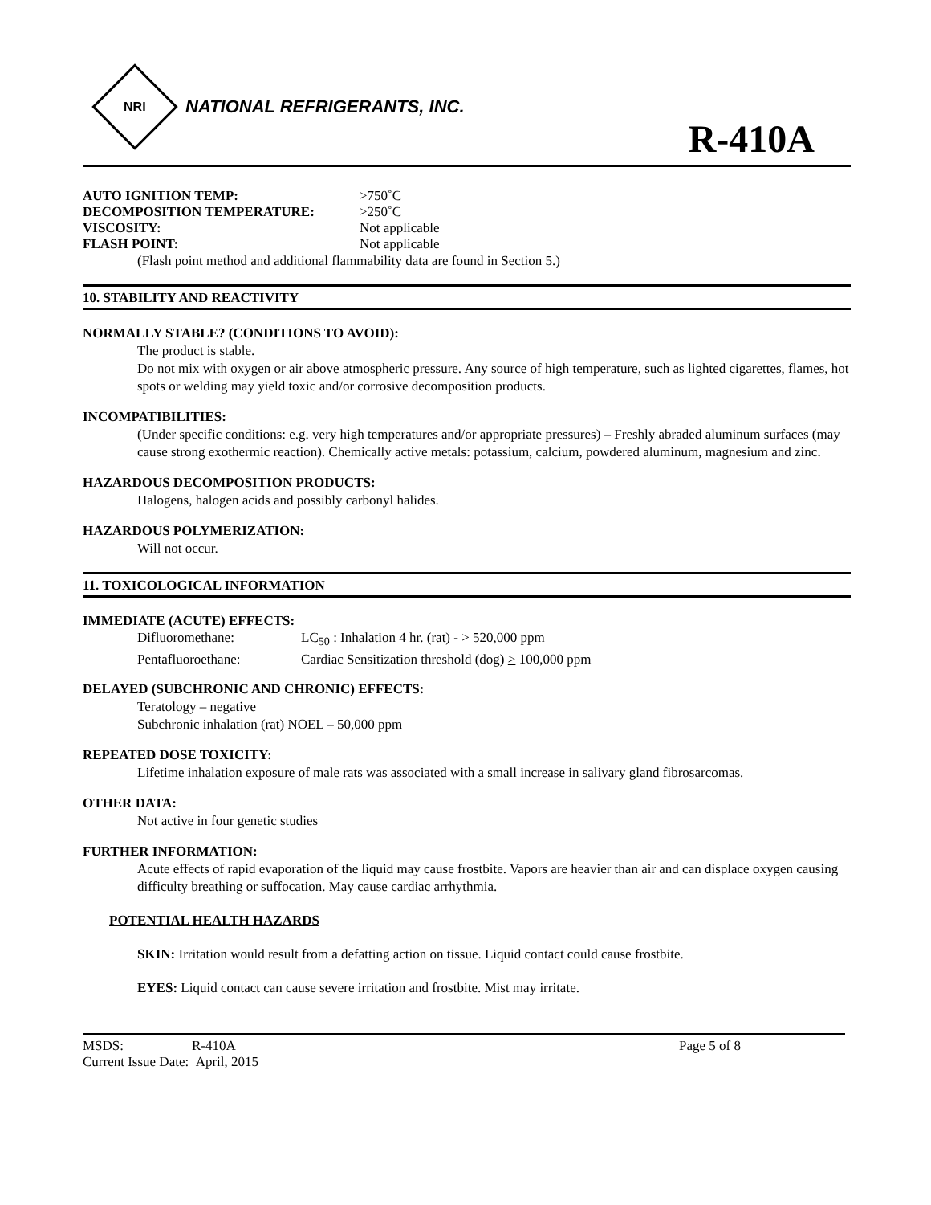NRI
NATIONAL REFRIGERANTS, INC.
R-410A
AUTO IGNITION TEMP: >750˚C
DECOMPOSITION TEMPERATURE: >250˚C
VISCOSITY: Not applicable
FLASH POINT: Not applicable
(Flash point method and additional flammability data are found in Section 5.)
10. STABILITY AND REACTIVITY
NORMALLY STABLE? (CONDITIONS TO AVOID):
The product is stable.
Do not mix with oxygen or air above atmospheric pressure. Any source of high temperature, such as lighted cigarettes, flames, hot spots or welding may yield toxic and/or corrosive decomposition products.
INCOMPATIBILITIES:
(Under specific conditions: e.g. very high temperatures and/or appropriate pressures) – Freshly abraded aluminum surfaces (may cause strong exothermic reaction). Chemically active metals: potassium, calcium, powdered aluminum, magnesium and zinc.
HAZARDOUS DECOMPOSITION PRODUCTS:
Halogens, halogen acids and possibly carbonyl halides.
HAZARDOUS POLYMERIZATION:
Will not occur.
11. TOXICOLOGICAL INFORMATION
IMMEDIATE (ACUTE) EFFECTS:
Difluoromethane: LC<sub>50</sub> : Inhalation 4 hr. (rat) - > 520,000 ppm
Pentafluoroethane: Cardiac Sensitization threshold (dog) > 100,000 ppm
DELAYED (SUBCHRONIC AND CHRONIC) EFFECTS:
Teratology – negative
Subchronic inhalation (rat) NOEL – 50,000 ppm
REPEATED DOSE TOXICITY:
Lifetime inhalation exposure of male rats was associated with a small increase in salivary gland fibrosarcomas.
OTHER DATA:
Not active in four genetic studies
FURTHER INFORMATION:
Acute effects of rapid evaporation of the liquid may cause frostbite. Vapors are heavier than air and can displace oxygen causing difficulty breathing or suffocation. May cause cardiac arrhythmia.
POTENTIAL HEALTH HAZARDS
SKIN: Irritation would result from a defatting action on tissue. Liquid contact could cause frostbite.
EYES: Liquid contact can cause severe irritation and frostbite. Mist may irritate.
MSDS: R-410A
Current Issue Date: April, 2015
Page 5 of 8